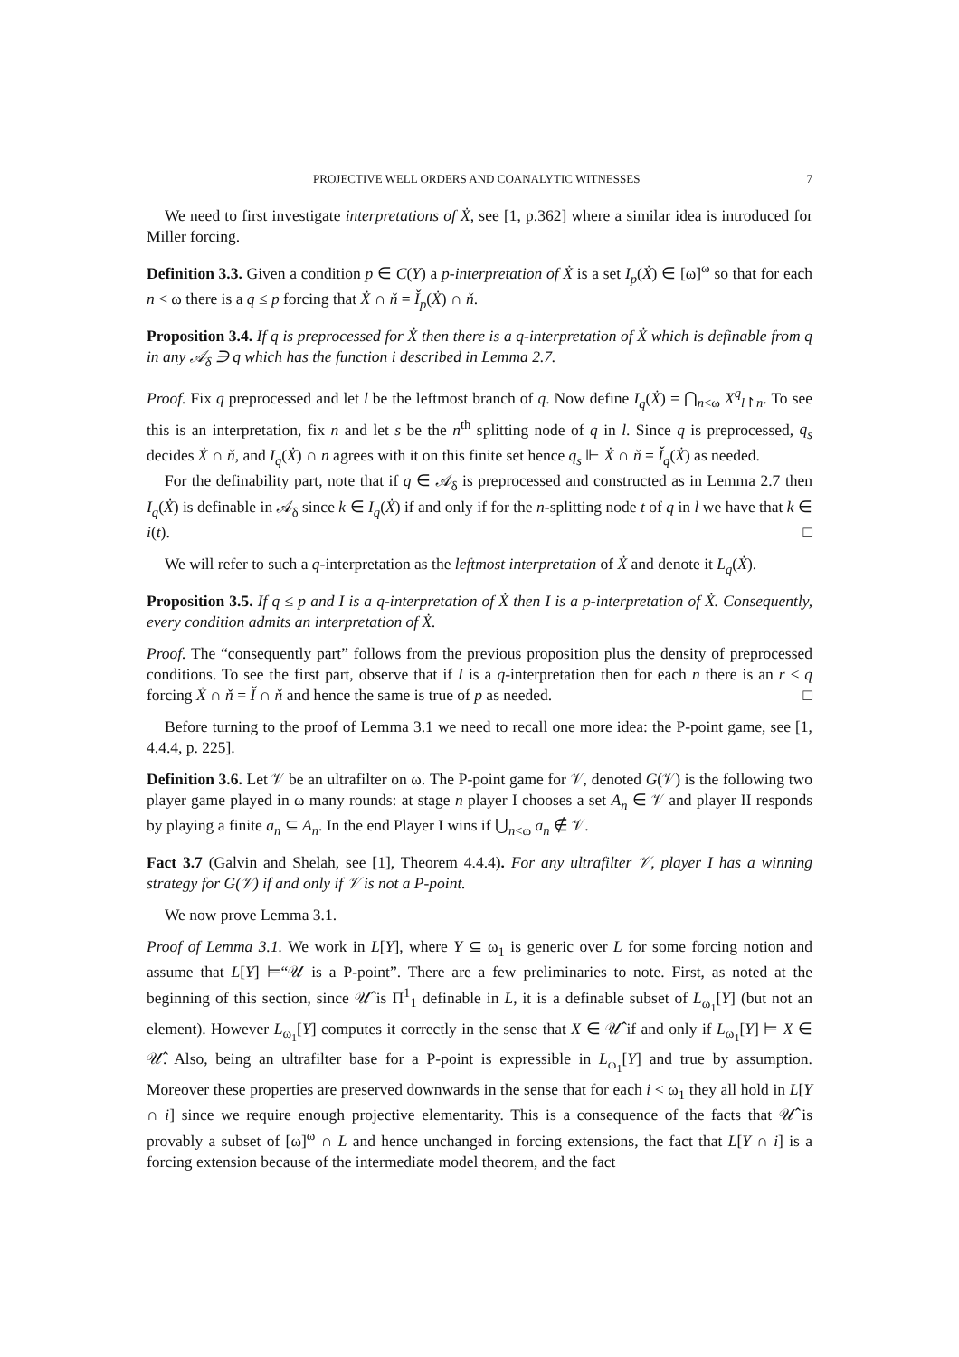PROJECTIVE WELL ORDERS AND COANALYTIC WITNESSES 7
We need to first investigate interpretations of Ẋ, see [1, p.362] where a similar idea is introduced for Miller forcing.
Definition 3.3. Given a condition p ∈ C(Y) a p-interpretation of Ẋ is a set I<sub>p</sub>(Ẋ) ∈ [ω]<sup>ω</sup> so that for each n < ω there is a q ≤ p forcing that Ẋ ∩ ň = Ǐ<sub>p</sub>(Ẋ) ∩ ň.
Proposition 3.4. If q is preprocessed for Ẋ then there is a q-interpretation of Ẋ which is definable from q in any 𝒜<sub>δ</sub> ∋ q which has the function i described in Lemma 2.7.
Proof. Fix q preprocessed and let l be the leftmost branch of q. Now define I<sub>q</sub>(Ẋ) = ⋂<sub>n<ω</sub> X<sup>q</sup><sub>l↾n</sub>. To see this is an interpretation, fix n and let s be the n<sup>th</sup> splitting node of q in l. Since q is preprocessed, q<sub>s</sub> decides Ẋ ∩ ň, and I<sub>q</sub>(Ẋ) ∩ n agrees with it on this finite set hence q<sub>s</sub> ⊩ Ẋ ∩ ň = Ǐ<sub>q</sub>(Ẋ) as needed.
For the definability part, note that if q ∈ 𝒜<sub>δ</sub> is preprocessed and constructed as in Lemma 2.7 then I<sub>q</sub>(Ẋ) is definable in 𝒜<sub>δ</sub> since k ∈ I<sub>q</sub>(Ẋ) if and only if for the n-splitting node t of q in l we have that k ∈ i(t). □
We will refer to such a q-interpretation as the leftmost interpretation of Ẋ and denote it L<sub>q</sub>(Ẋ).
Proposition 3.5. If q ≤ p and I is a q-interpretation of Ẋ then I is a p-interpretation of Ẋ. Consequently, every condition admits an interpretation of Ẋ.
Proof. The “consequently part” follows from the previous proposition plus the density of preprocessed conditions. To see the first part, observe that if I is a q-interpretation then for each n there is an r ≤ q forcing Ẋ ∩ ň = Ǐ ∩ ň and hence the same is true of p as needed. □
Before turning to the proof of Lemma 3.1 we need to recall one more idea: the P-point game, see [1, 4.4.4, p. 225].
Definition 3.6. Let 𝒱 be an ultrafilter on ω. The P-point game for 𝒱, denoted G(𝒱) is the following two player game played in ω many rounds: at stage n player I chooses a set A<sub>n</sub> ∈ 𝒱 and player II responds by playing a finite a<sub>n</sub> ⊆ A<sub>n</sub>. In the end Player I wins if ⋃<sub>n<ω</sub> a<sub>n</sub> ∉ 𝒱.
Fact 3.7 (Galvin and Shelah, see [1], Theorem 4.4.4). For any ultrafilter 𝒱, player I has a winning strategy for G(𝒱) if and only if 𝒱 is not a P-point.
We now prove Lemma 3.1.
Proof of Lemma 3.1. We work in L[Y], where Y ⊆ ω<sub>1</sub> is generic over L for some forcing notion and assume that L[Y] ⊨“𝒰 is a P-point”. There are a few preliminaries to note. First, as noted at the beginning of this section, since 𝒰̂ is Π<sup>1</sup><sub>1</sub> definable in L, it is a definable subset of L<sub>ω<sub>1</sub></sub>[Y] (but not an element). However L<sub>ω<sub>1</sub></sub>[Y] computes it correctly in the sense that X ∈ 𝒰̂ if and only if L<sub>ω<sub>1</sub></sub>[Y] ⊨ X ∈ 𝒰̂. Also, being an ultrafilter base for a P-point is expressible in L<sub>ω<sub>1</sub></sub>[Y] and true by assumption. Moreover these properties are preserved downwards in the sense that for each i < ω<sub>1</sub> they all hold in L[Y ∩ i] since we require enough projective elementarity. This is a consequence of the facts that 𝒰̂ is provably a subset of [ω]<sup>ω</sup> ∩ L and hence unchanged in forcing extensions, the fact that L[Y ∩ i] is a forcing extension because of the intermediate model theorem, and the fact